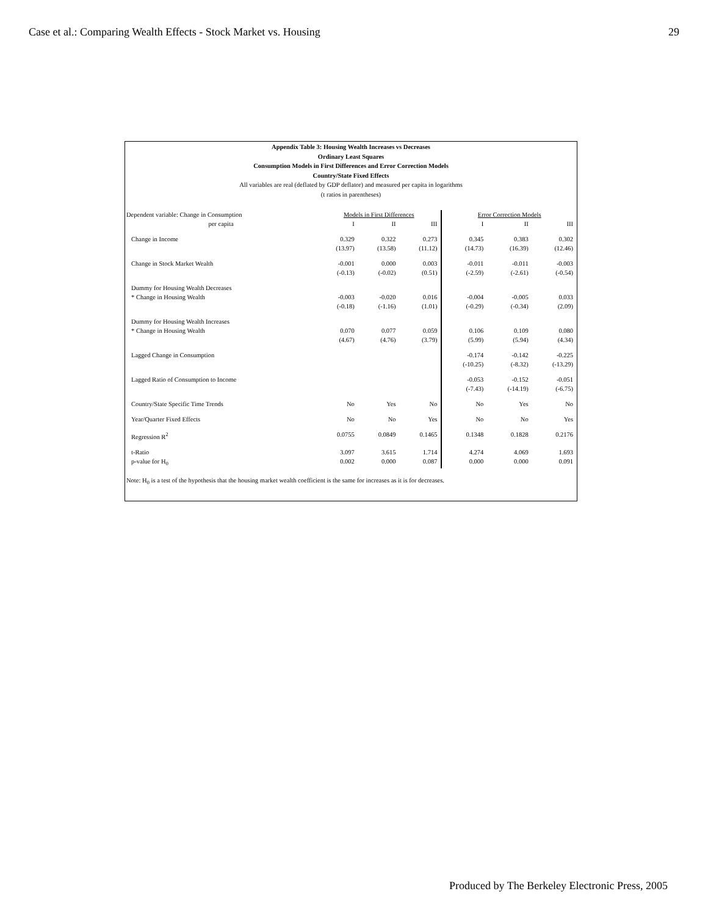Case et al.: Comparing Wealth Effects - Stock Market vs. Housing 29
Appendix Table 3: Housing Wealth Increases vs Decreases
Ordinary Least Squares
Consumption Models in First Differences and Error Correction Models
Country/State Fixed Effects
All variables are real (deflated by GDP deflator) and measured per capita in logarithms
(t ratios in parentheses)
| Dependent variable: Change in Consumption | Models in First Differences | | | Error Correction Models | | |
| per capita | I | II | III | I | II | III |
| Change in Income | 0.329 (13.97) | 0.322 (13.58) | 0.273 (11.12) | 0.345 (14.73) | 0.383 (16.39) | 0.302 (12.46) |
| Change in Stock Market Wealth | -0.001 (-0.13) | 0.000 (-0.02) | 0.003 (0.51) | -0.011 (-2.59) | -0.011 (-2.61) | -0.003 (-0.54) |
| Dummy for Housing Wealth Decreases * Change in Housing Wealth | -0.003 (-0.18) | -0.020 (-1.16) | 0.016 (1.01) | -0.004 (-0.29) | -0.005 (-0.34) | 0.033 (2.09) |
| Dummy for Housing Wealth Increases * Change in Housing Wealth | 0.070 (4.67) | 0.077 (4.76) | 0.059 (3.79) | 0.106 (5.99) | 0.109 (5.94) | 0.080 (4.34) |
| Lagged Change in Consumption | | | | -0.174 (-10.25) | -0.142 (-8.32) | -0.225 (-13.29) |
| Lagged Ratio of Consumption to Income | | | | -0.053 (-7.43) | -0.152 (-14.19) | -0.051 (-6.75) |
| Country/State Specific Time Trends | No | Yes | No | No | Yes | No |
| Year/Quarter Fixed Effects | No | No | Yes | No | No | Yes |
| Regression R<sup>2</sup> | 0.0755 | 0.0849 | 0.1465 | 0.1348 | 0.1828 | 0.2176 |
| t-Ratio p-value for H<sub>0</sub> | 3.097 0.002 | 3.615 0.000 | 1.714 0.087 | 4.274 0.000 | 4.069 0.000 | 1.693 0.091 |
Note: H<sub>0</sub> is a test of the hypothesis that the housing market wealth coefficient is the same for increases as it is for decreases.
Produced by The Berkeley Electronic Press, 2005